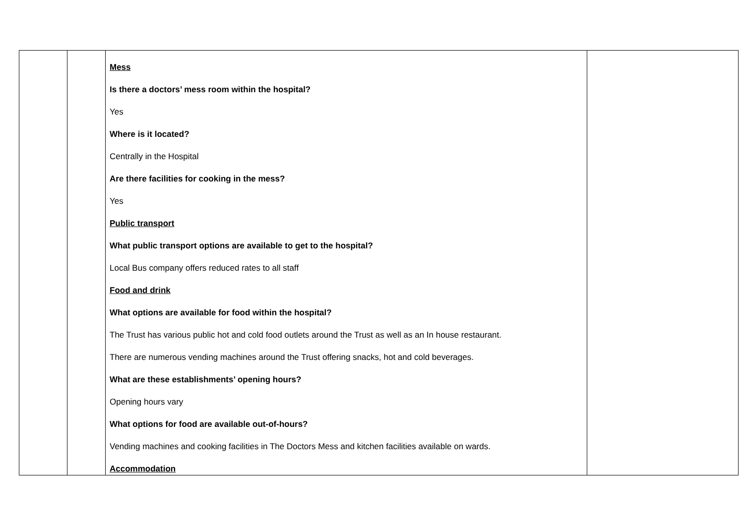| | | Mess Is there a doctors’ mess room within the hospital? Yes Where is it located? Centrally in the Hospital Are there facilities for cooking in the mess? Yes Public transport What public transport options are available to get to the hospital? Local Bus company offers reduced rates to all staff Food and drink What options are available for food within the hospital? The Trust has various public hot and cold food outlets around the Trust as well as an In house restaurant. There are numerous vending machines around the Trust offering snacks, hot and cold beverages. What are these establishments’ opening hours? Opening hours vary What options for food are available out-of-hours? Vending machines and cooking facilities in The Doctors Mess and kitchen facilities available on wards. Accommodation | |